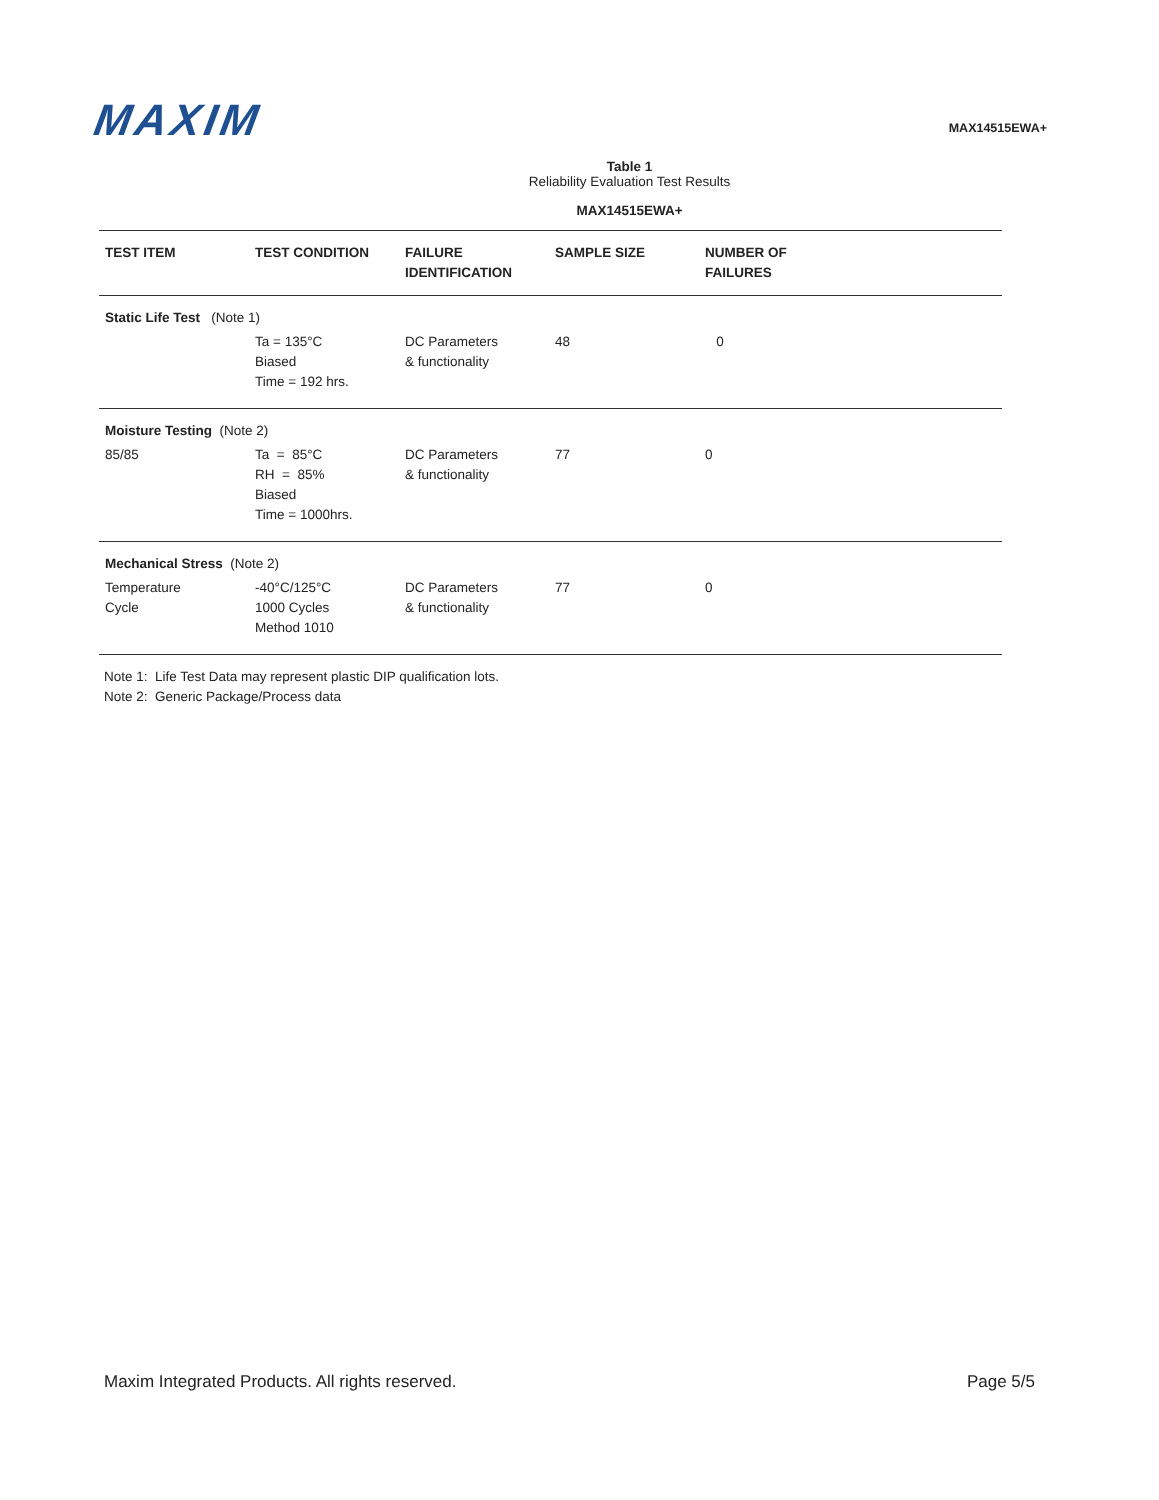MAXIM
MAX14515EWA+
Table 1
Reliability Evaluation Test Results
MAX14515EWA+
| TEST ITEM | TEST CONDITION | FAILURE IDENTIFICATION | SAMPLE SIZE | NUMBER OF FAILURES |
| --- | --- | --- | --- | --- |
| Static Life Test (Note 1) | | | | |
| | Ta = 135°C Biased Time = 192 hrs. | DC Parameters & functionality | 48 | 0 |
| Moisture Testing (Note 2) | | | | |
| 85/85 | Ta = 85°C RH = 85% Biased Time = 1000hrs. | DC Parameters & functionality | 77 | 0 |
| Mechanical Stress (Note 2) | | | | |
| Temperature Cycle | -40°C/125°C 1000 Cycles Method 1010 | DC Parameters & functionality | 77 | 0 |
Note 1: Life Test Data may represent plastic DIP qualification lots.
Note 2: Generic Package/Process data
Maxim Integrated Products. All rights reserved. Page 5/5